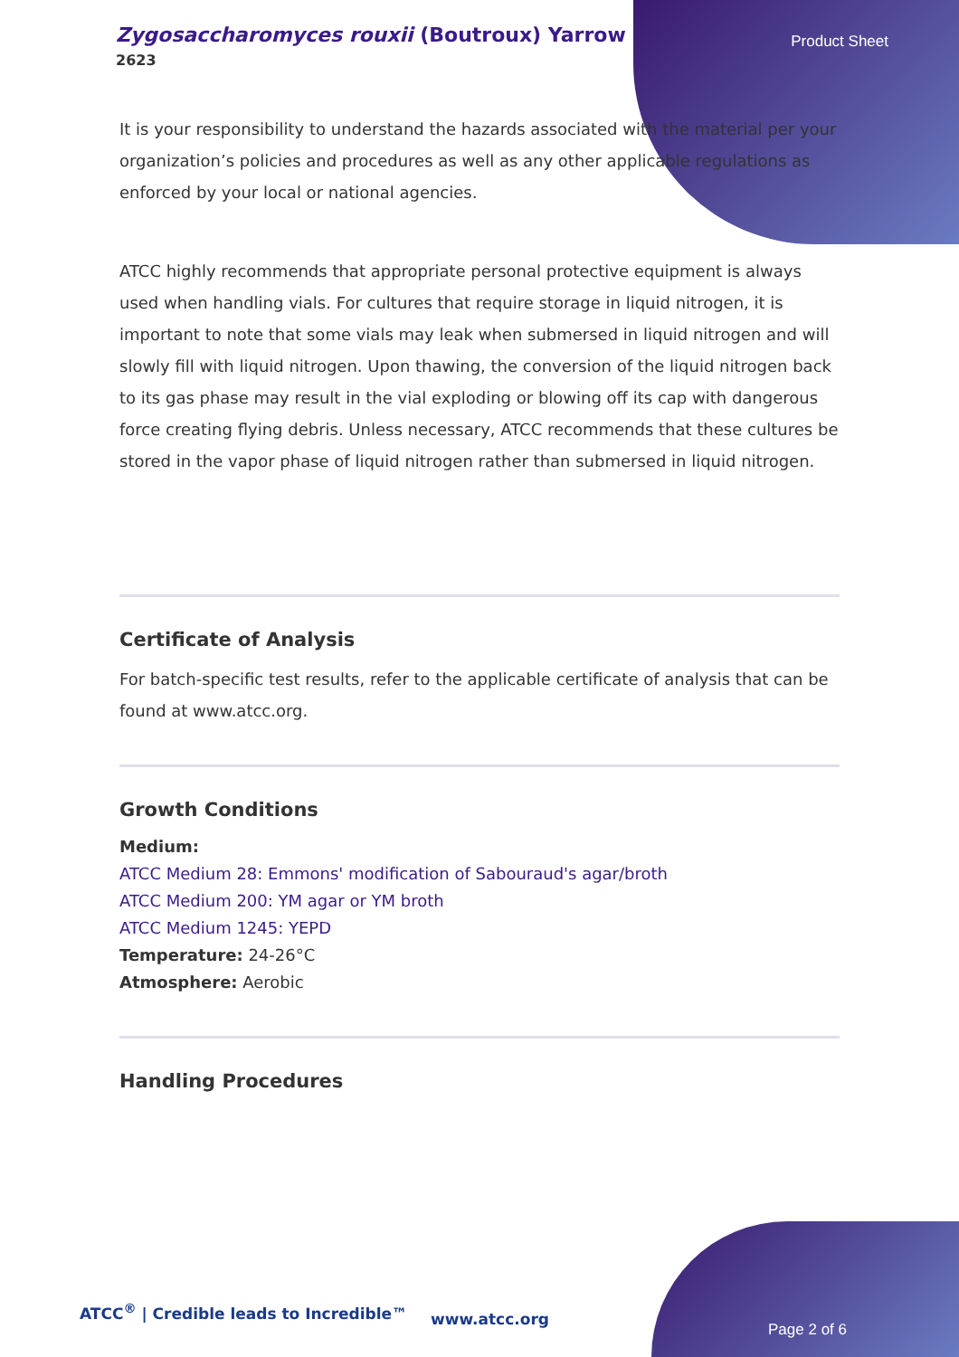Zygosaccharomyces rouxii (Boutroux) Yarrow
2623
Product Sheet
It is your responsibility to understand the hazards associated with the material per your organization’s policies and procedures as well as any other applicable regulations as enforced by your local or national agencies.
ATCC highly recommends that appropriate personal protective equipment is always used when handling vials. For cultures that require storage in liquid nitrogen, it is important to note that some vials may leak when submersed in liquid nitrogen and will slowly fill with liquid nitrogen. Upon thawing, the conversion of the liquid nitrogen back to its gas phase may result in the vial exploding or blowing off its cap with dangerous force creating flying debris. Unless necessary, ATCC recommends that these cultures be stored in the vapor phase of liquid nitrogen rather than submersed in liquid nitrogen.
Certificate of Analysis
For batch-specific test results, refer to the applicable certificate of analysis that can be found at www.atcc.org.
Growth Conditions
Medium:
ATCC Medium 28: Emmons' modification of Sabouraud's agar/broth
ATCC Medium 200: YM agar or YM broth
ATCC Medium 1245: YEPD
Temperature: 24-26°C
Atmosphere: Aerobic
Handling Procedures
ATCC<sup>®</sup> | Credible leads to Incredible™
www.atcc.org
Page 2 of 6